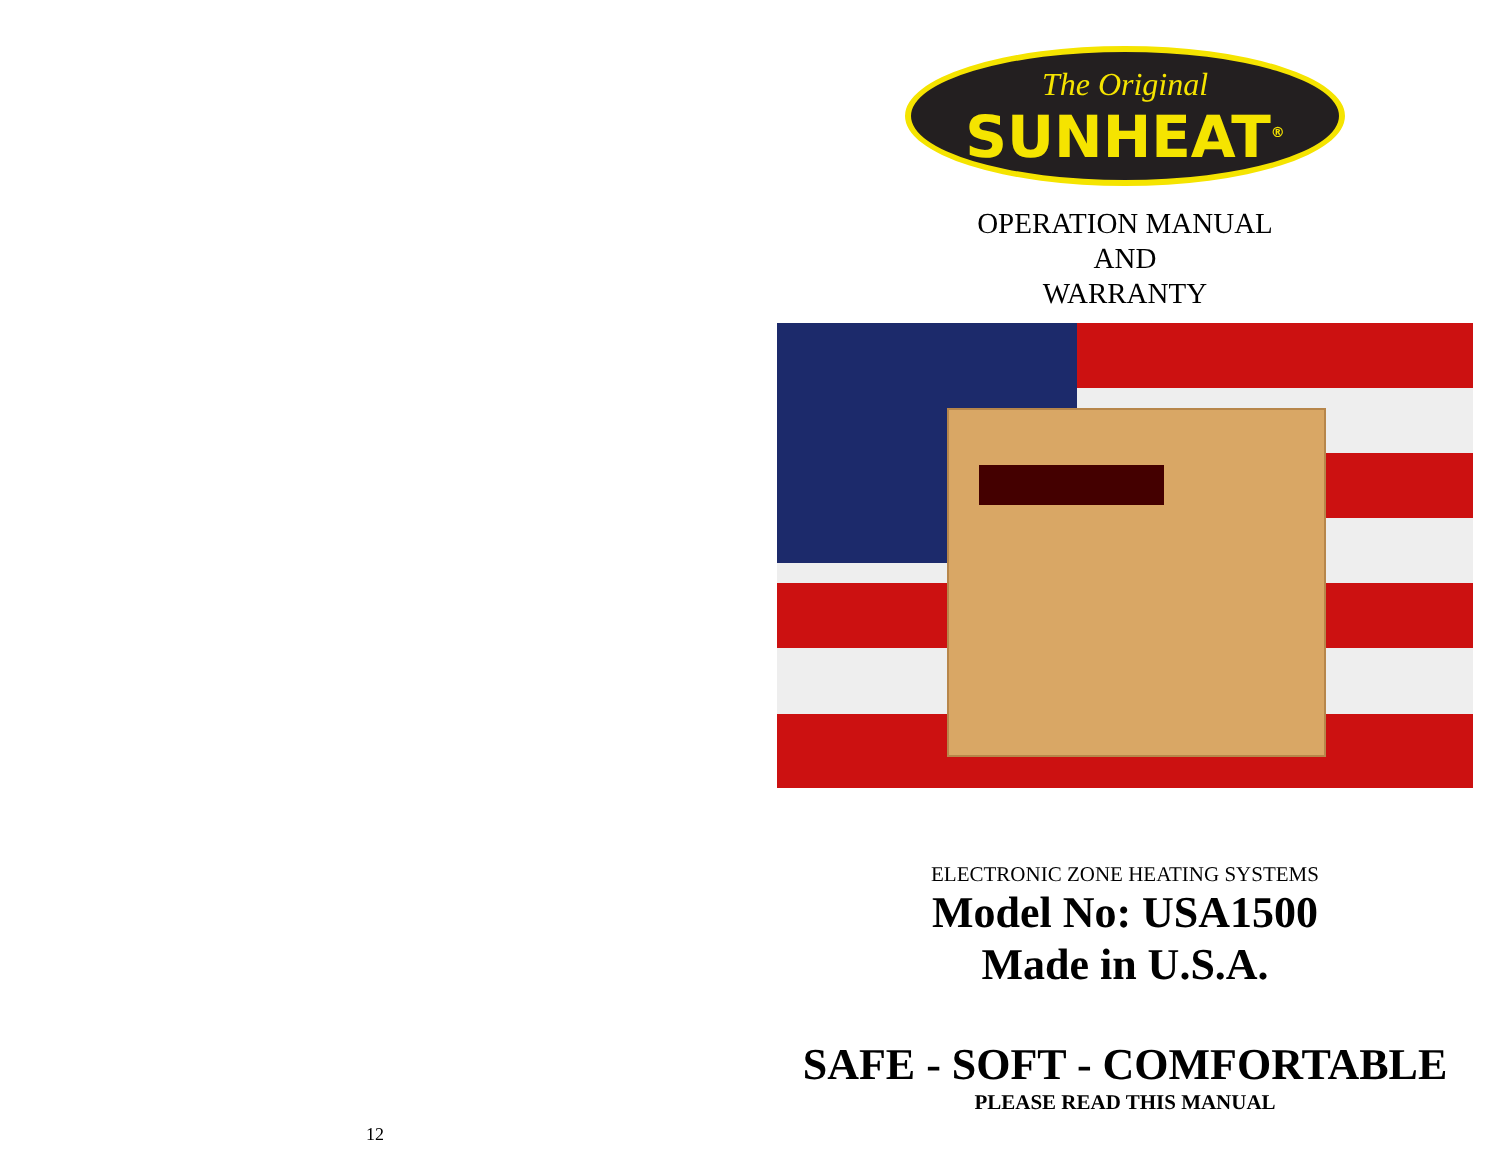12
The Original
SUNHEAT<sup>®</sup>
OPERATION MANUAL
AND
WARRANTY
ELECTRONIC ZONE HEATING SYSTEMS
Model No: USA1500
Made in U.S.A.
SAFE - SOFT - COMFORTABLE
PLEASE READ THIS MANUAL